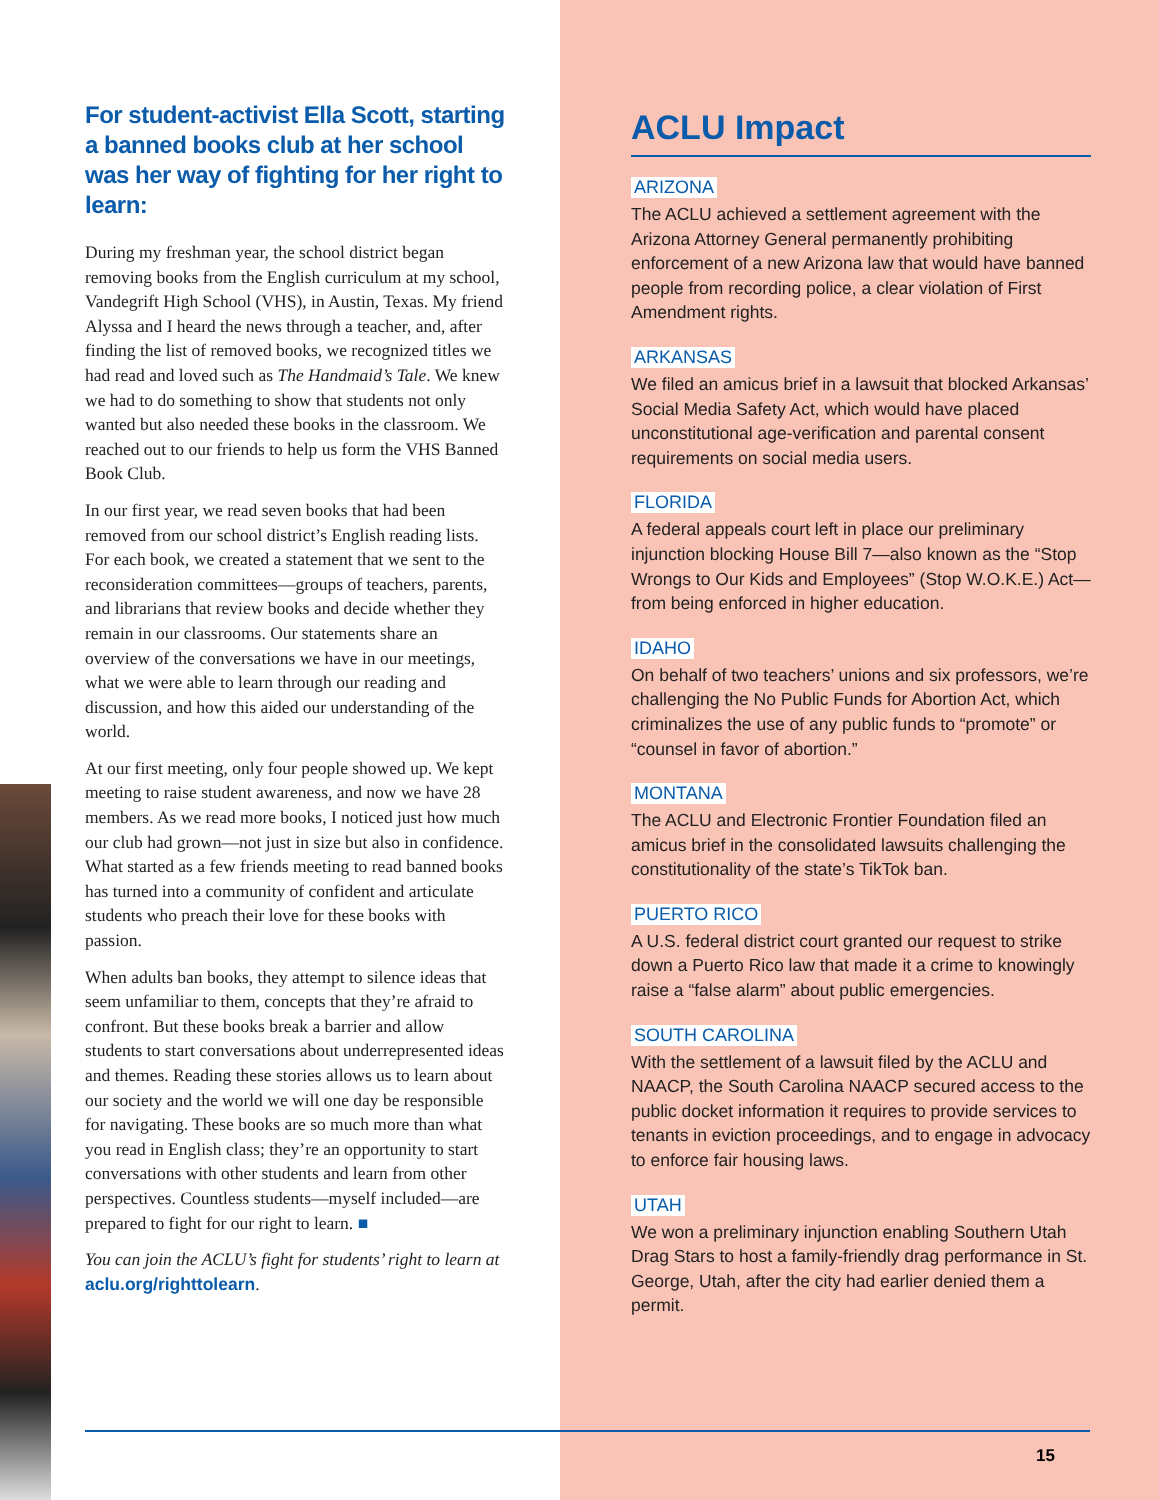For student-activist Ella Scott, starting a banned books club at her school was her way of fighting for her right to learn:
During my freshman year, the school district began removing books from the English curriculum at my school, Vandegrift High School (VHS), in Austin, Texas. My friend Alyssa and I heard the news through a teacher, and, after finding the list of removed books, we recognized titles we had read and loved such as The Handmaid’s Tale. We knew we had to do something to show that students not only wanted but also needed these books in the classroom. We reached out to our friends to help us form the VHS Banned Book Club.
In our first year, we read seven books that had been removed from our school district’s English reading lists. For each book, we created a statement that we sent to the reconsideration committees—groups of teachers, parents, and librarians that review books and decide whether they remain in our classrooms. Our statements share an overview of the conversations we have in our meetings, what we were able to learn through our reading and discussion, and how this aided our understanding of the world.
At our first meeting, only four people showed up. We kept meeting to raise student awareness, and now we have 28 members. As we read more books, I noticed just how much our club had grown—not just in size but also in confidence. What started as a few friends meeting to read banned books has turned into a community of confident and articulate students who preach their love for these books with passion.
When adults ban books, they attempt to silence ideas that seem unfamiliar to them, concepts that they’re afraid to confront. But these books break a barrier and allow students to start conversations about underrepresented ideas and themes. Reading these stories allows us to learn about our society and the world we will one day be responsible for navigating. These books are so much more than what you read in English class; they’re an opportunity to start conversations with other students and learn from other perspectives. Countless students—myself included—are prepared to fight for our right to learn. ■
You can join the ACLU’s fight for students’ right to learn at aclu.org/righttolearn.
ACLU Impact
ARIZONA
The ACLU achieved a settlement agreement with the Arizona Attorney General permanently prohibiting enforcement of a new Arizona law that would have banned people from recording police, a clear violation of First Amendment rights.
ARKANSAS
We filed an amicus brief in a lawsuit that blocked Arkansas’ Social Media Safety Act, which would have placed unconstitutional age-verification and parental consent requirements on social media users.
FLORIDA
A federal appeals court left in place our preliminary injunction blocking House Bill 7—also known as the “Stop Wrongs to Our Kids and Employees” (Stop W.O.K.E.) Act—from being enforced in higher education.
IDAHO
On behalf of two teachers’ unions and six professors, we’re challenging the No Public Funds for Abortion Act, which criminalizes the use of any public funds to “promote” or “counsel in favor of abortion.”
MONTANA
The ACLU and Electronic Frontier Foundation filed an amicus brief in the consolidated lawsuits challenging the constitutionality of the state’s TikTok ban.
PUERTO RICO
A U.S. federal district court granted our request to strike down a Puerto Rico law that made it a crime to knowingly raise a “false alarm” about public emergencies.
SOUTH CAROLINA
With the settlement of a lawsuit filed by the ACLU and NAACP, the South Carolina NAACP secured access to the public docket information it requires to provide services to tenants in eviction proceedings, and to engage in advocacy to enforce fair housing laws.
UTAH
We won a preliminary injunction enabling Southern Utah Drag Stars to host a family-friendly drag performance in St. George, Utah, after the city had earlier denied them a permit.
15